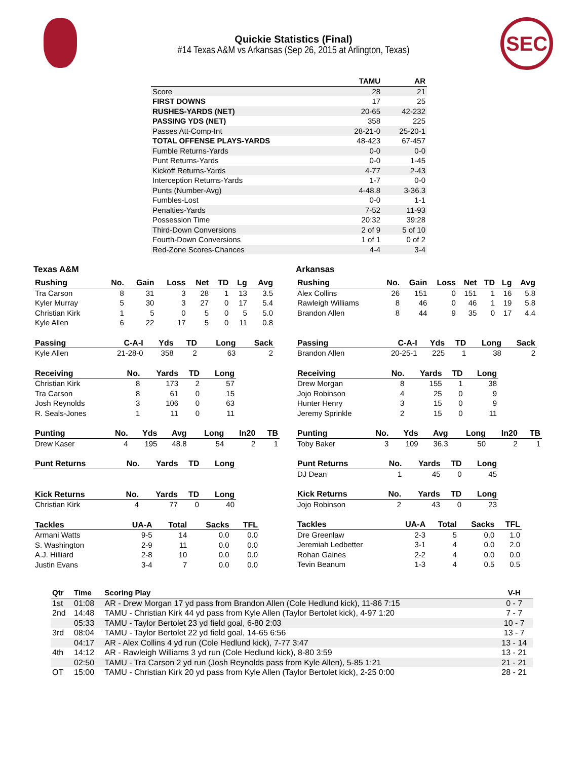SEC
Quickie Statistics (Final)
#14 Texas A&M vs Arkansas (Sep 26, 2015 at Arlington, Texas)
| | TAMU | AR |
| --- | --- | --- |
| Score | 28 | 21 |
| FIRST DOWNS | 17 | 25 |
| RUSHES-YARDS (NET) | 20-65 | 42-232 |
| PASSING YDS (NET) | 358 | 225 |
| Passes Att-Comp-Int | 28-21-0 | 25-20-1 |
| TOTAL OFFENSE PLAYS-YARDS | 48-423 | 67-457 |
| Fumble Returns-Yards | 0-0 | 0-0 |
| Punt Returns-Yards | 0-0 | 1-45 |
| Kickoff Returns-Yards | 4-77 | 2-43 |
| Interception Returns-Yards | 1-7 | 0-0 |
| Punts (Number-Avg) | 4-48.8 | 3-36.3 |
| Fumbles-Lost | 0-0 | 1-1 |
| Penalties-Yards | 7-52 | 11-93 |
| Possession Time | 20:32 | 39:28 |
| Third-Down Conversions | 2 of 9 | 5 of 10 |
| Fourth-Down Conversions | 1 of 1 | 0 of 2 |
| Red-Zone Scores-Chances | 4-4 | 3-4 |
Texas A&M
| Rushing | No. | Gain | Loss | Net | TD | Lg | Avg |
| --- | --- | --- | --- | --- | --- | --- | --- |
| Tra Carson | 8 | 31 | 3 | 28 | 1 | 13 | 3.5 |
| Kyler Murray | 5 | 30 | 3 | 27 | 0 | 17 | 5.4 |
| Christian Kirk | 1 | 5 | 0 | 5 | 0 | 5 | 5.0 |
| Kyle Allen | 6 | 22 | 17 | 5 | 0 | 11 | 0.8 |
| Passing | C-A-I | Yds | TD | Long | Sack |
| --- | --- | --- | --- | --- | --- |
| Kyle Allen | 21-28-0 | 358 | 2 | 63 | 2 |
| Receiving | No. | Yards | TD | Long |
| --- | --- | --- | --- | --- |
| Christian Kirk | 8 | 173 | 2 | 57 |
| Tra Carson | 8 | 61 | 0 | 15 |
| Josh Reynolds | 3 | 106 | 0 | 63 |
| R. Seals-Jones | 1 | 11 | 0 | 11 |
| Punting | No. | Yds | Avg | Long | In20 | TB |
| --- | --- | --- | --- | --- | --- | --- |
| Drew Kaser | 4 | 195 | 48.8 | 54 | 2 | 1 |
| Punt Returns | No. | Yards | TD | Long |
| --- | --- | --- | --- | --- |
| Kick Returns | No. | Yards | TD | Long |
| --- | --- | --- | --- | --- |
| Christian Kirk | 4 | 77 | 0 | 40 |
| Tackles | UA-A | Total | Sacks | TFL |
| --- | --- | --- | --- | --- |
| Armani Watts | 9-5 | 14 | 0.0 | 0.0 |
| S. Washington | 2-9 | 11 | 0.0 | 0.0 |
| A.J. Hilliard | 2-8 | 10 | 0.0 | 0.0 |
| Justin Evans | 3-4 | 7 | 0.0 | 0.0 |
Arkansas
| Rushing | No. | Gain | Loss | Net | TD | Lg | Avg |
| --- | --- | --- | --- | --- | --- | --- | --- |
| Alex Collins | 26 | 151 | 0 | 151 | 1 | 16 | 5.8 |
| Rawleigh Williams | 8 | 46 | 0 | 46 | 1 | 19 | 5.8 |
| Brandon Allen | 8 | 44 | 9 | 35 | 0 | 17 | 4.4 |
| Passing | C-A-I | Yds | TD | Long | Sack |
| --- | --- | --- | --- | --- | --- |
| Brandon Allen | 20-25-1 | 225 | 1 | 38 | 2 |
| Receiving | No. | Yards | TD | Long |
| --- | --- | --- | --- | --- |
| Drew Morgan | 8 | 155 | 1 | 38 |
| Jojo Robinson | 4 | 25 | 0 | 9 |
| Hunter Henry | 3 | 15 | 0 | 9 |
| Jeremy Sprinkle | 2 | 15 | 0 | 11 |
| Punting | No. | Yds | Avg | Long | In20 | TB |
| --- | --- | --- | --- | --- | --- | --- |
| Toby Baker | 3 | 109 | 36.3 | 50 | 2 | 1 |
| Punt Returns | No. | Yards | TD | Long |
| --- | --- | --- | --- | --- |
| DJ Dean | 1 | 45 | 0 | 45 |
| Kick Returns | No. | Yards | TD | Long |
| --- | --- | --- | --- | --- |
| Jojo Robinson | 2 | 43 | 0 | 23 |
| Tackles | UA-A | Total | Sacks | TFL |
| --- | --- | --- | --- | --- |
| Dre Greenlaw | 2-3 | 5 | 0.0 | 1.0 |
| Jeremiah Ledbetter | 3-1 | 4 | 0.0 | 2.0 |
| Rohan Gaines | 2-2 | 4 | 0.0 | 0.0 |
| Tevin Beanum | 1-3 | 4 | 0.5 | 0.5 |
| Qtr | Time | Scoring Play | V-H |
| --- | --- | --- | --- |
| 1st | 01:08 | AR - Drew Morgan 17 yd pass from Brandon Allen (Cole Hedlund kick), 11-86 7:15 | 0 - 7 |
| 2nd | 14:48 | TAMU - Christian Kirk 44 yd pass from Kyle Allen (Taylor Bertolet kick), 4-97 1:20 | 7 - 7 |
| | 05:33 | TAMU - Taylor Bertolet 23 yd field goal, 6-80 2:03 | 10 - 7 |
| 3rd | 08:04 | TAMU - Taylor Bertolet 22 yd field goal, 14-65 6:56 | 13 - 7 |
| | 04:17 | AR - Alex Collins 4 yd run (Cole Hedlund kick), 7-77 3:47 | 13 - 14 |
| 4th | 14:12 | AR - Rawleigh Williams 3 yd run (Cole Hedlund kick), 8-80 3:59 | 13 - 21 |
| | 02:50 | TAMU - Tra Carson 2 yd run (Josh Reynolds pass from Kyle Allen), 5-85 1:21 | 21 - 21 |
| OT | 15:00 | TAMU - Christian Kirk 20 yd pass from Kyle Allen (Taylor Bertolet kick), 2-25 0:00 | 28 - 21 |